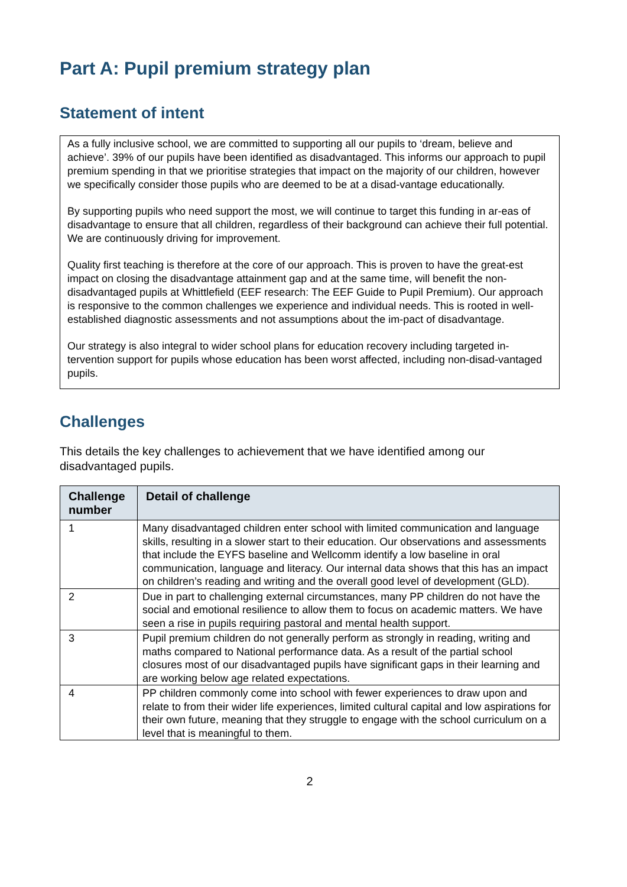Part A: Pupil premium strategy plan
Statement of intent
As a fully inclusive school, we are committed to supporting all our pupils to ‘dream, believe and achieve’. 39% of our pupils have been identified as disadvantaged. This informs our approach to pupil premium spending in that we prioritise strategies that impact on the majority of our children, however we specifically consider those pupils who are deemed to be at a disad-vantage educationally.
By supporting pupils who need support the most, we will continue to target this funding in ar-eas of disadvantage to ensure that all children, regardless of their background can achieve their full potential. We are continuously driving for improvement.
Quality first teaching is therefore at the core of our approach. This is proven to have the great-est impact on closing the disadvantage attainment gap and at the same time, will benefit the non-disadvantaged pupils at Whittlefield (EEF research: The EEF Guide to Pupil Premium). Our approach is responsive to the common challenges we experience and individual needs. This is rooted in well-established diagnostic assessments and not assumptions about the im-pact of disadvantage.
Our strategy is also integral to wider school plans for education recovery including targeted in-tervention support for pupils whose education has been worst affected, including non-disad-vantaged pupils.
Challenges
This details the key challenges to achievement that we have identified among our disadvantaged pupils.
| Challenge number | Detail of challenge |
| --- | --- |
| 1 | Many disadvantaged children enter school with limited communication and language skills, resulting in a slower start to their education. Our observations and assessments that include the EYFS baseline and Wellcomm identify a low baseline in oral communication, language and literacy. Our internal data shows that this has an impact on children’s reading and writing and the overall good level of development (GLD). |
| 2 | Due in part to challenging external circumstances, many PP children do not have the social and emotional resilience to allow them to focus on academic matters. We have seen a rise in pupils requiring pastoral and mental health support. |
| 3 | Pupil premium children do not generally perform as strongly in reading, writing and maths compared to National performance data. As a result of the partial school closures most of our disadvantaged pupils have significant gaps in their learning and are working below age related expectations. |
| 4 | PP children commonly come into school with fewer experiences to draw upon and relate to from their wider life experiences, limited cultural capital and low aspirations for their own future, meaning that they struggle to engage with the school curriculum on a level that is meaningful to them. |
2